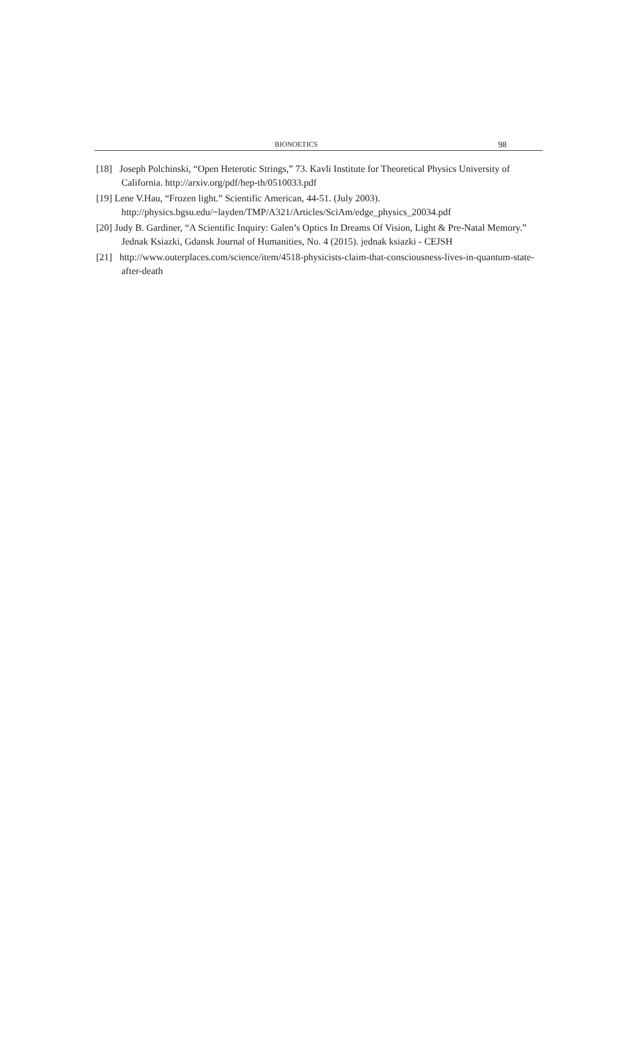BIONOETICS 98
[18] Joseph Polchinski, “Open Heterotic Strings,” 73. Kavli Institute for Theoretical Physics University of California. http://arxiv.org/pdf/hep-th/0510033.pdf
[19] Lene V.Hau, “Frozen light.” Scientific American, 44-51. (July 2003). http://physics.bgsu.edu/~layden/TMP/A321/Articles/SciAm/edge_physics_20034.pdf
[20] Judy B. Gardiner, “A Scientific Inquiry: Galen’s Optics In Dreams Of Vision, Light & Pre-Natal Memory.” Jednak Ksiazki, Gdansk Journal of Humanities, No. 4 (2015). jednak ksiazki - CEJSH
[21] http://www.outerplaces.com/science/item/4518-physicists-claim-that-consciousness-lives-in-quantum-state-after-death